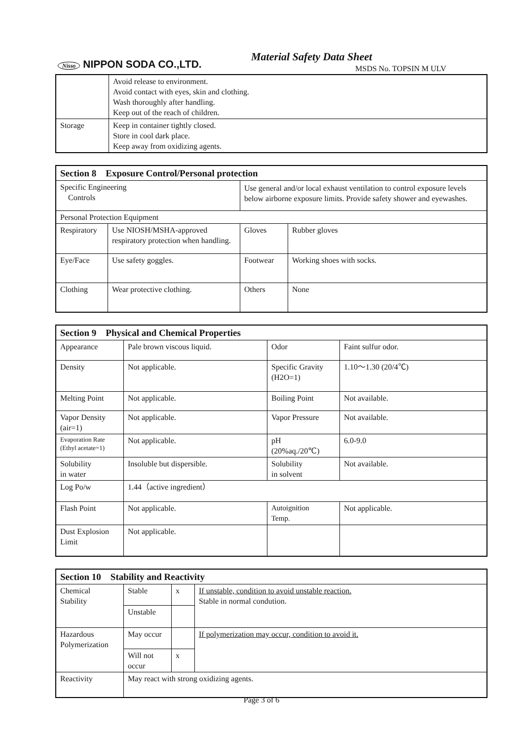Nisso NIPPON SODA CO.,LTD.
Material Safety Data Sheet
MSDS No. TOPSIN M ULV
| | Avoid release to environment. Avoid contact with eyes, skin and clothing. Wash thoroughly after handling. Keep out of the reach of children. |
| Storage | Keep in container tightly closed. Store in cool dark place. Keep away from oxidizing agents. |
| Section 8 Exposure Control/Personal protection | | | |
| Specific Engineering Controls | | Use general and/or local exhaust ventilation to control exposure levels below airborne exposure limits. Provide safety shower and eyewashes. | |
| Personal Protection Equipment | | | |
| Respiratory | Use NIOSH/MSHA-approved respiratory protection when handling. | Gloves | Rubber gloves |
| Eye/Face | Use safety goggles. | Footwear | Working shoes with socks. |
| Clothing | Wear protective clothing. | Others | None |
| Section 9 Physical and Chemical Properties | | | |
| Appearance | Pale brown viscous liquid. | Odor | Faint sulfur odor. |
| Density | Not applicable. | Specific Gravity (H2O=1) | 1.10～1.30 (20/4℃) |
| Melting Point | Not applicable. | Boiling Point | Not available. |
| Vapor Density (air=1) | Not applicable. | Vapor Pressure | Not available. |
| Evaporation Rate (Ethyl acetate=1) | Not applicable. | pH (20%aq./20℃) | 6.0-9.0 |
| Solubility in water | Insoluble but dispersible. | Solubility in solvent | Not available. |
| Log Po/w | 1.44（active ingredient） | | |
| Flash Point | Not applicable. | Autoignition Temp. | Not applicable. |
| Dust Explosion Limit | Not applicable. | | |
| Section 10 Stability and Reactivity | | | |
| Chemical Stability | Stable | x | If unstable, condition to avoid unstable reaction. Stable in normal condution. |
| | Unstable | | |
| Hazardous Polymerization | May occur | | If polymerization may occur, condition to avoid it. |
| | Will not occur | x | |
| Reactivity | May react with strong oxidizing agents. | | |
Page 3 of 6